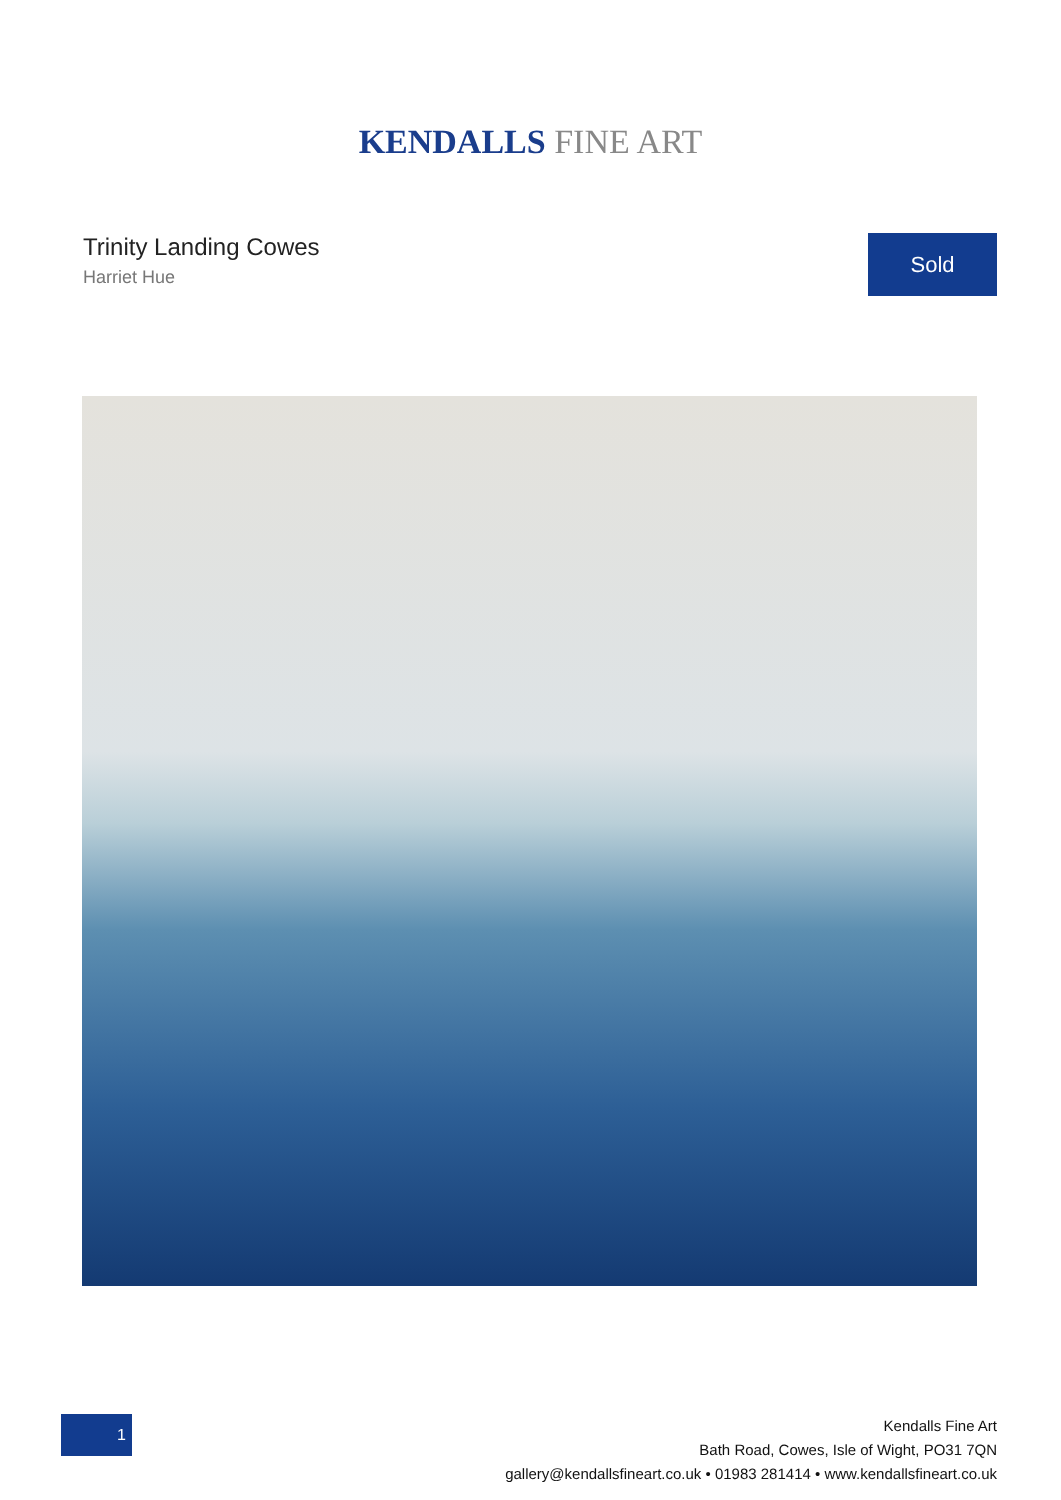KENDALLS FINE ART
Trinity Landing Cowes
Harriet Hue
Sold
1
Kendalls Fine Art
Bath Road, Cowes, Isle of Wight, PO31 7QN
gallery@kendallsfineart.co.uk • 01983 281414 • www.kendallsfineart.co.uk